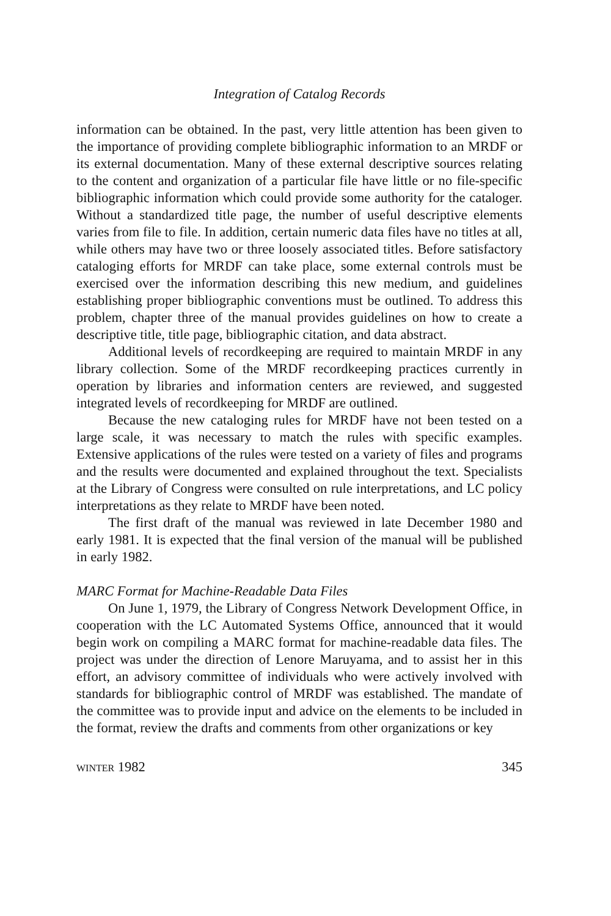Integration of Catalog Records
information can be obtained. In the past, very little attention has been given to the importance of providing complete bibliographic information to an MRDF or its external documentation. Many of these external descriptive sources relating to the content and organization of a particular file have little or no file-specific bibliographic information which could provide some authority for the cataloger. Without a standardized title page, the number of useful descriptive elements varies from file to file. In addition, certain numeric data files have no titles at all, while others may have two or three loosely associated titles. Before satisfactory cataloging efforts for MRDF can take place, some external controls must be exercised over the information describing this new medium, and guidelines establishing proper bibliographic conventions must be outlined. To address this problem, chapter three of the manual provides guidelines on how to create a descriptive title, title page, bibliographic citation, and data abstract.
Additional levels of recordkeeping are required to maintain MRDF in any library collection. Some of the MRDF recordkeeping practices currently in operation by libraries and information centers are reviewed, and suggested integrated levels of recordkeeping for MRDF are outlined.
Because the new cataloging rules for MRDF have not been tested on a large scale, it was necessary to match the rules with specific examples. Extensive applications of the rules were tested on a variety of files and programs and the results were documented and explained throughout the text. Specialists at the Library of Congress were consulted on rule interpretations, and LC policy interpretations as they relate to MRDF have been noted.
The first draft of the manual was reviewed in late December 1980 and early 1981. It is expected that the final version of the manual will be published in early 1982.
MARC Format for Machine-Readable Data Files
On June 1, 1979, the Library of Congress Network Development Office, in cooperation with the LC Automated Systems Office, announced that it would begin work on compiling a MARC format for machine-readable data files. The project was under the direction of Lenore Maruyama, and to assist her in this effort, an advisory committee of individuals who were actively involved with standards for bibliographic control of MRDF was established. The mandate of the committee was to provide input and advice on the elements to be included in the format, review the drafts and comments from other organizations or key
WINTER 1982 345